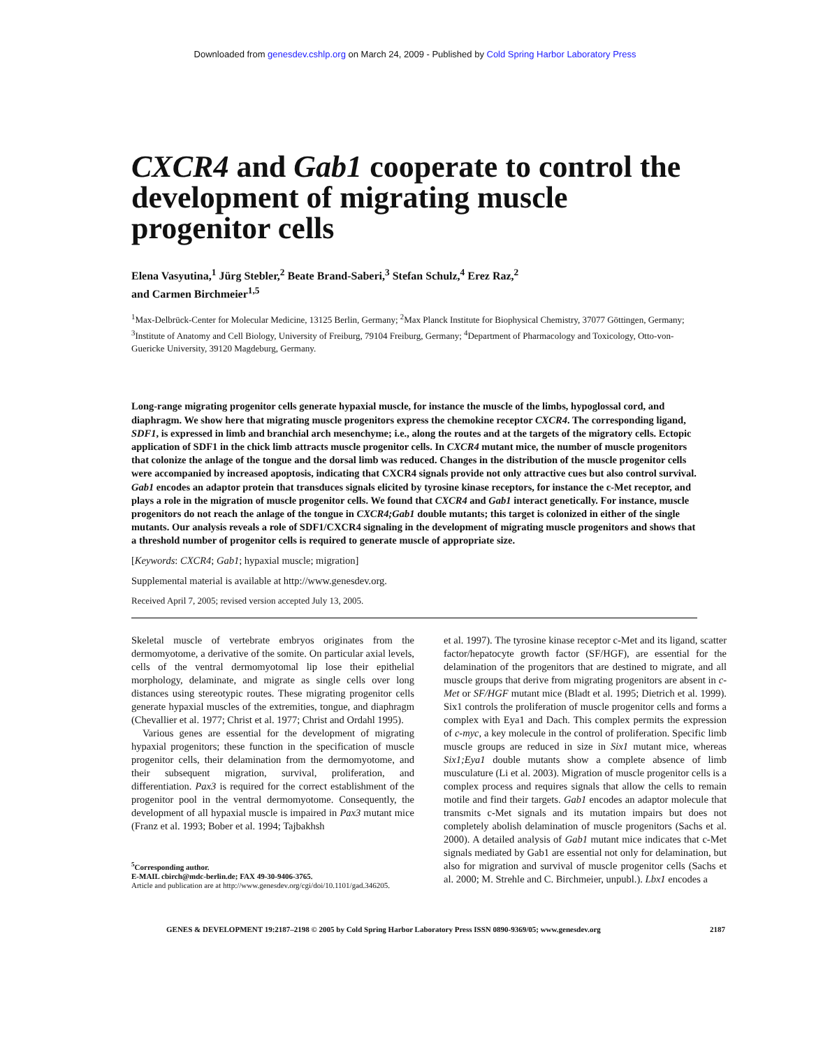Downloaded from genesdev.cshlp.org on March 24, 2009 - Published by Cold Spring Harbor Laboratory Press
CXCR4 and Gab1 cooperate to control the development of migrating muscle progenitor cells
Elena Vasyutina,<sup>1</sup> Jürg Stebler,<sup>2</sup> Beate Brand-Saberi,<sup>3</sup> Stefan Schulz,<sup>4</sup> Erez Raz,<sup>2</sup>
and Carmen Birchmeier<sup>1,5</sup>
<sup>1</sup> Max-Delbrück-Center for Molecular Medicine, 13125 Berlin, Germany; <sup>2</sup>Max Planck Institute for Biophysical Chemistry, 37077 Göttingen, Germany; <sup>3</sup>Institute of Anatomy and Cell Biology, University of Freiburg, 79104 Freiburg, Germany; <sup>4</sup>Department of Pharmacology and Toxicology, Otto-von-Guericke University, 39120 Magdeburg, Germany.
Long-range migrating progenitor cells generate hypaxial muscle, for instance the muscle of the limbs, hypoglossal cord, and diaphragm. We show here that migrating muscle progenitors express the chemokine receptor CXCR4. The corresponding ligand, SDF1, is expressed in limb and branchial arch mesenchyme; i.e., along the routes and at the targets of the migratory cells. Ectopic application of SDF1 in the chick limb attracts muscle progenitor cells. In CXCR4 mutant mice, the number of muscle progenitors that colonize the anlage of the tongue and the dorsal limb was reduced. Changes in the distribution of the muscle progenitor cells were accompanied by increased apoptosis, indicating that CXCR4 signals provide not only attractive cues but also control survival. Gab1 encodes an adaptor protein that transduces signals elicited by tyrosine kinase receptors, for instance the c-Met receptor, and plays a role in the migration of muscle progenitor cells. We found that CXCR4 and Gab1 interact genetically. For instance, muscle progenitors do not reach the anlage of the tongue in CXCR4;Gab1 double mutants; this target is colonized in either of the single mutants. Our analysis reveals a role of SDF1/CXCR4 signaling in the development of migrating muscle progenitors and shows that a threshold number of progenitor cells is required to generate muscle of appropriate size.
[Keywords: CXCR4; Gab1; hypaxial muscle; migration]
Supplemental material is available at http://www.genesdev.org.
Received April 7, 2005; revised version accepted July 13, 2005.
Skeletal muscle of vertebrate embryos originates from the dermomyotome, a derivative of the somite. On particular axial levels, cells of the ventral dermomyotomal lip lose their epithelial morphology, delaminate, and migrate as single cells over long distances using stereotypic routes. These migrating progenitor cells generate hypaxial muscles of the extremities, tongue, and diaphragm (Chevallier et al. 1977; Christ et al. 1977; Christ and Ordahl 1995).
Various genes are essential for the development of migrating hypaxial progenitors; these function in the specification of muscle progenitor cells, their delamination from the dermomyotome, and their subsequent migration, survival, proliferation, and differentiation. Pax3 is required for the correct establishment of the progenitor pool in the ventral dermomyotome. Consequently, the development of all hypaxial muscle is impaired in Pax3 mutant mice (Franz et al. 1993; Bober et al. 1994; Tajbakhsh
<sup>5</sup> Corresponding author.
E-MAIL cbirch@mdc-berlin.de; FAX 49-30-9406-3765.
Article and publication are at http://www.genesdev.org/cgi/doi/10.1101/gad.346205.
et al. 1997). The tyrosine kinase receptor c-Met and its ligand, scatter factor/hepatocyte growth factor (SF/HGF), are essential for the delamination of the progenitors that are destined to migrate, and all muscle groups that derive from migrating progenitors are absent in c-Met or SF/HGF mutant mice (Bladt et al. 1995; Dietrich et al. 1999). Six1 controls the proliferation of muscle progenitor cells and forms a complex with Eya1 and Dach. This complex permits the expression of c-myc, a key molecule in the control of proliferation. Specific limb muscle groups are reduced in size in Six1 mutant mice, whereas Six1;Eya1 double mutants show a complete absence of limb musculature (Li et al. 2003). Migration of muscle progenitor cells is a complex process and requires signals that allow the cells to remain motile and find their targets. Gab1 encodes an adaptor molecule that transmits c-Met signals and its mutation impairs but does not completely abolish delamination of muscle progenitors (Sachs et al. 2000). A detailed analysis of Gab1 mutant mice indicates that c-Met signals mediated by Gab1 are essential not only for delamination, but also for migration and survival of muscle progenitor cells (Sachs et al. 2000; M. Strehle and C. Birchmeier, unpubl.). Lbx1 encodes a
GENES & DEVELOPMENT 19:2187–2198 © 2005 by Cold Spring Harbor Laboratory Press ISSN 0890-9369/05; www.genesdev.org 2187